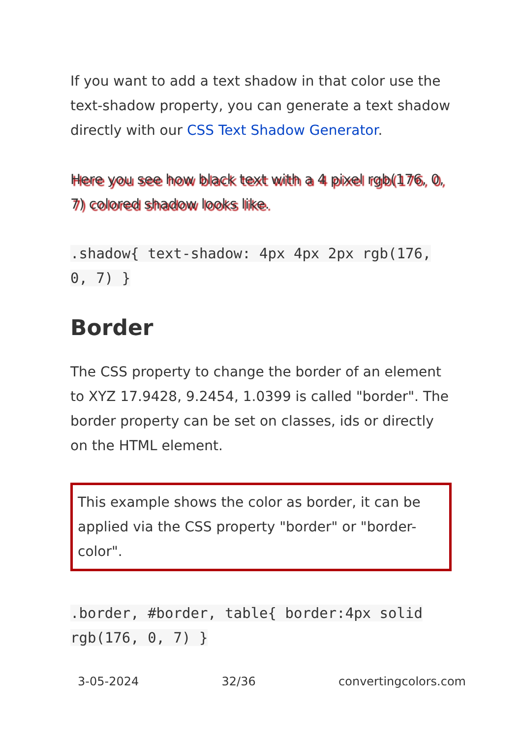If you want to add a text shadow in that color use the text-shadow property, you can generate a text shadow directly with our CSS Text Shadow Generator.
Here you see how black text with a 4 pixel rgb(176, 0, 7) colored shadow looks like.
.shadow{ text-shadow: 4px 4px 2px rgb(176, 0, 7) }
Border
The CSS property to change the border of an element to XYZ 17.9428, 9.2454, 1.0399 is called "border". The border property can be set on classes, ids or directly on the HTML element.
This example shows the color as border, it can be applied via the CSS property "border" or "border-color".
.border, #border, table{ border:4px solid rgb(176, 0, 7) }
3-05-2024 32/36 convertingcolors.com